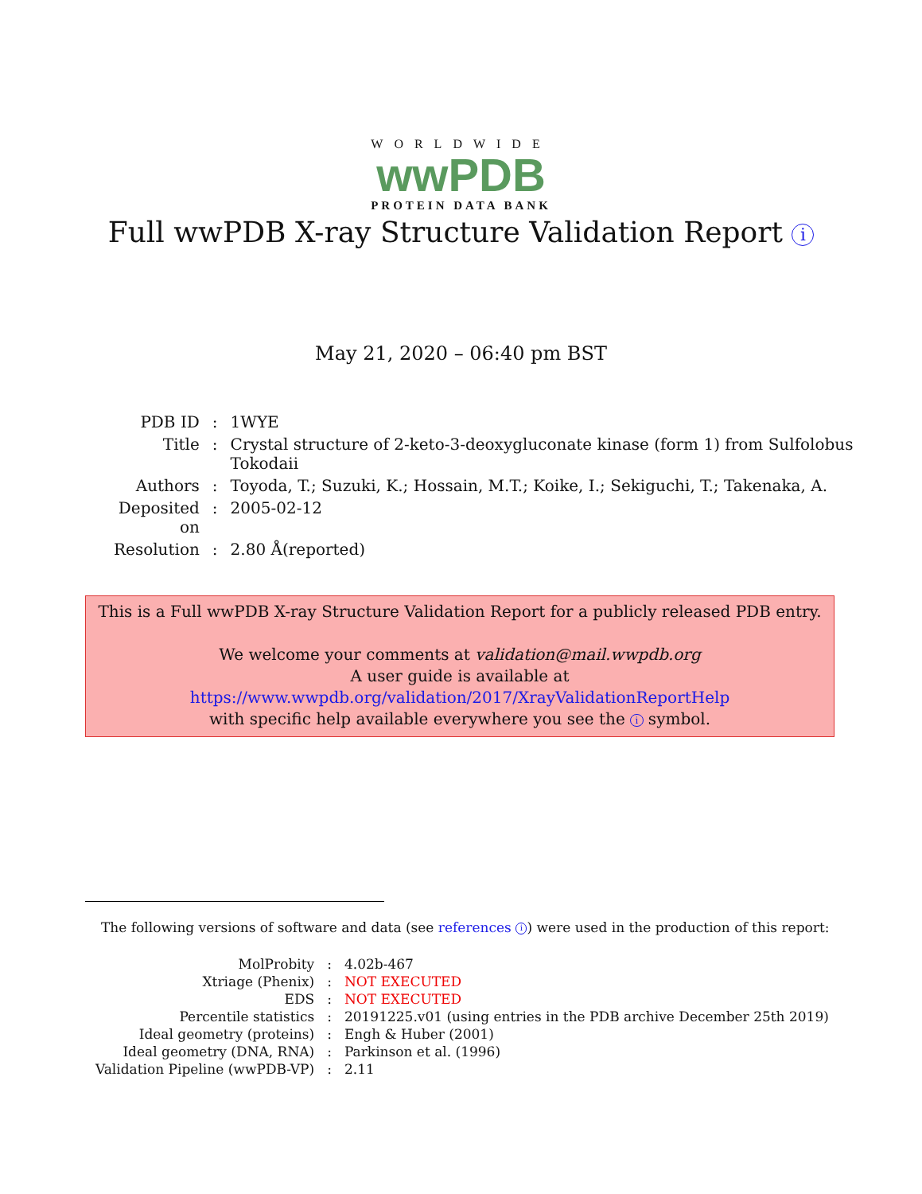WORLDWIDE
wwPDB
PROTEIN DATA BANK
Full wwPDB X-ray Structure Validation Report i
May 21, 2020 – 06:40 pm BST
| PDB ID | : | 1WYE |
| Title | : | Crystal structure of 2-keto-3-deoxygluconate kinase (form 1) from Sulfolobus Tokodaii |
| Authors | : | Toyoda, T.; Suzuki, K.; Hossain, M.T.; Koike, I.; Sekiguchi, T.; Takenaka, A. |
| Deposited on | : | 2005-02-12 |
| Resolution | : | 2.80 Å(reported) |
This is a Full wwPDB X-ray Structure Validation Report for a publicly released PDB entry.
We welcome your comments at validation@mail.wwpdb.org
A user guide is available at
https://www.wwpdb.org/validation/2017/XrayValidationReportHelp
with specific help available everywhere you see the i symbol.
The following versions of software and data (see references i) were used in the production of this report:
| MolProbity | : | 4.02b-467 |
| Xtriage (Phenix) | : | NOT EXECUTED |
| EDS | : | NOT EXECUTED |
| Percentile statistics | : | 20191225.v01 (using entries in the PDB archive December 25th 2019) |
| Ideal geometry (proteins) | : | Engh & Huber (2001) |
| Ideal geometry (DNA, RNA) | : | Parkinson et al. (1996) |
| Validation Pipeline (wwPDB-VP) | : | 2.11 |